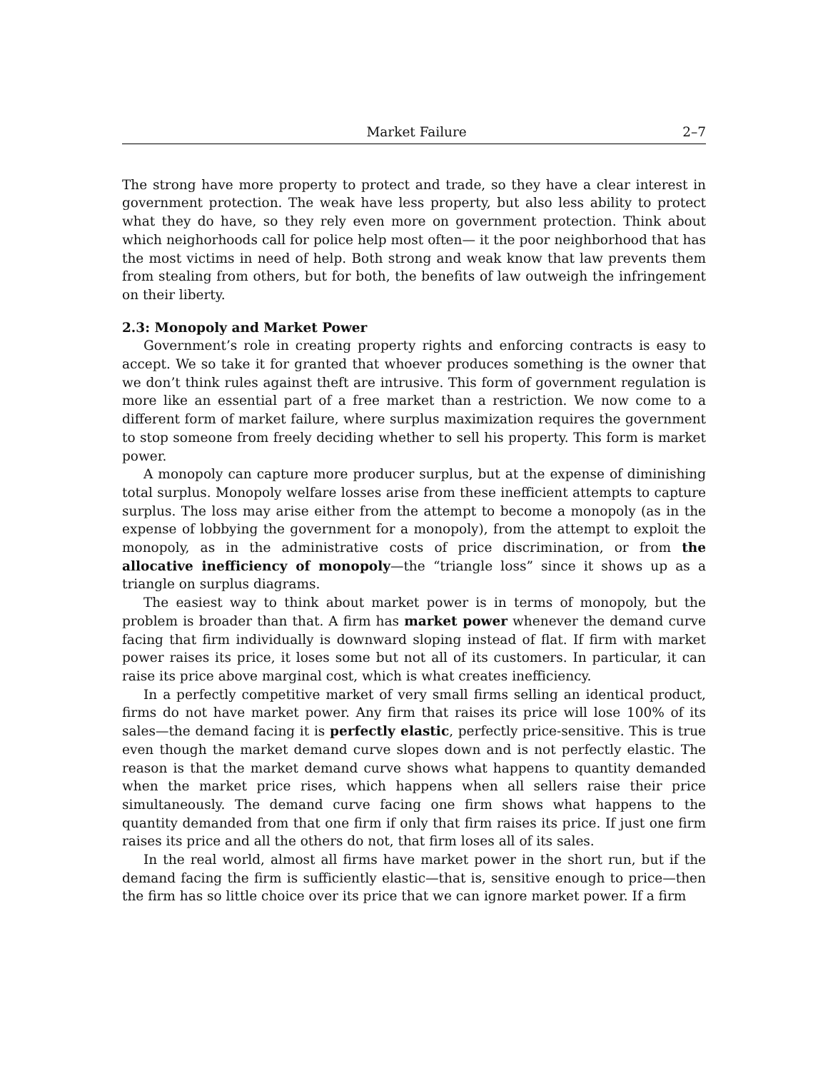Market Failure 2–7
The strong have more property to protect and trade, so they have a clear interest in government protection. The weak have less property, but also less ability to protect what they do have, so they rely even more on government protection. Think about which neighorhoods call for police help most often— it the poor neighborhood that has the most victims in need of help. Both strong and weak know that law prevents them from stealing from others, but for both, the benefits of law outweigh the infringement on their liberty.
2.3: Monopoly and Market Power
Government’s role in creating property rights and enforcing contracts is easy to accept. We so take it for granted that whoever produces something is the owner that we don’t think rules against theft are intrusive. This form of government regulation is more like an essential part of a free market than a restriction. We now come to a different form of market failure, where surplus maximization requires the government to stop someone from freely deciding whether to sell his property. This form is market power.
A monopoly can capture more producer surplus, but at the expense of diminishing total surplus. Monopoly welfare losses arise from these inefficient attempts to capture surplus. The loss may arise either from the attempt to become a monopoly (as in the expense of lobbying the government for a monopoly), from the attempt to exploit the monopoly, as in the administrative costs of price discrimination, or from the allocative inefficiency of monopoly—the “triangle loss” since it shows up as a triangle on surplus diagrams.
The easiest way to think about market power is in terms of monopoly, but the problem is broader than that. A firm has market power whenever the demand curve facing that firm individually is downward sloping instead of flat. If firm with market power raises its price, it loses some but not all of its customers. In particular, it can raise its price above marginal cost, which is what creates inefficiency.
In a perfectly competitive market of very small firms selling an identical product, firms do not have market power. Any firm that raises its price will lose 100% of its sales—the demand facing it is perfectly elastic, perfectly price-sensitive. This is true even though the market demand curve slopes down and is not perfectly elastic. The reason is that the market demand curve shows what happens to quantity demanded when the market price rises, which happens when all sellers raise their price simultaneously. The demand curve facing one firm shows what happens to the quantity demanded from that one firm if only that firm raises its price. If just one firm raises its price and all the others do not, that firm loses all of its sales.
In the real world, almost all firms have market power in the short run, but if the demand facing the firm is sufficiently elastic—that is, sensitive enough to price—then the firm has so little choice over its price that we can ignore market power. If a firm